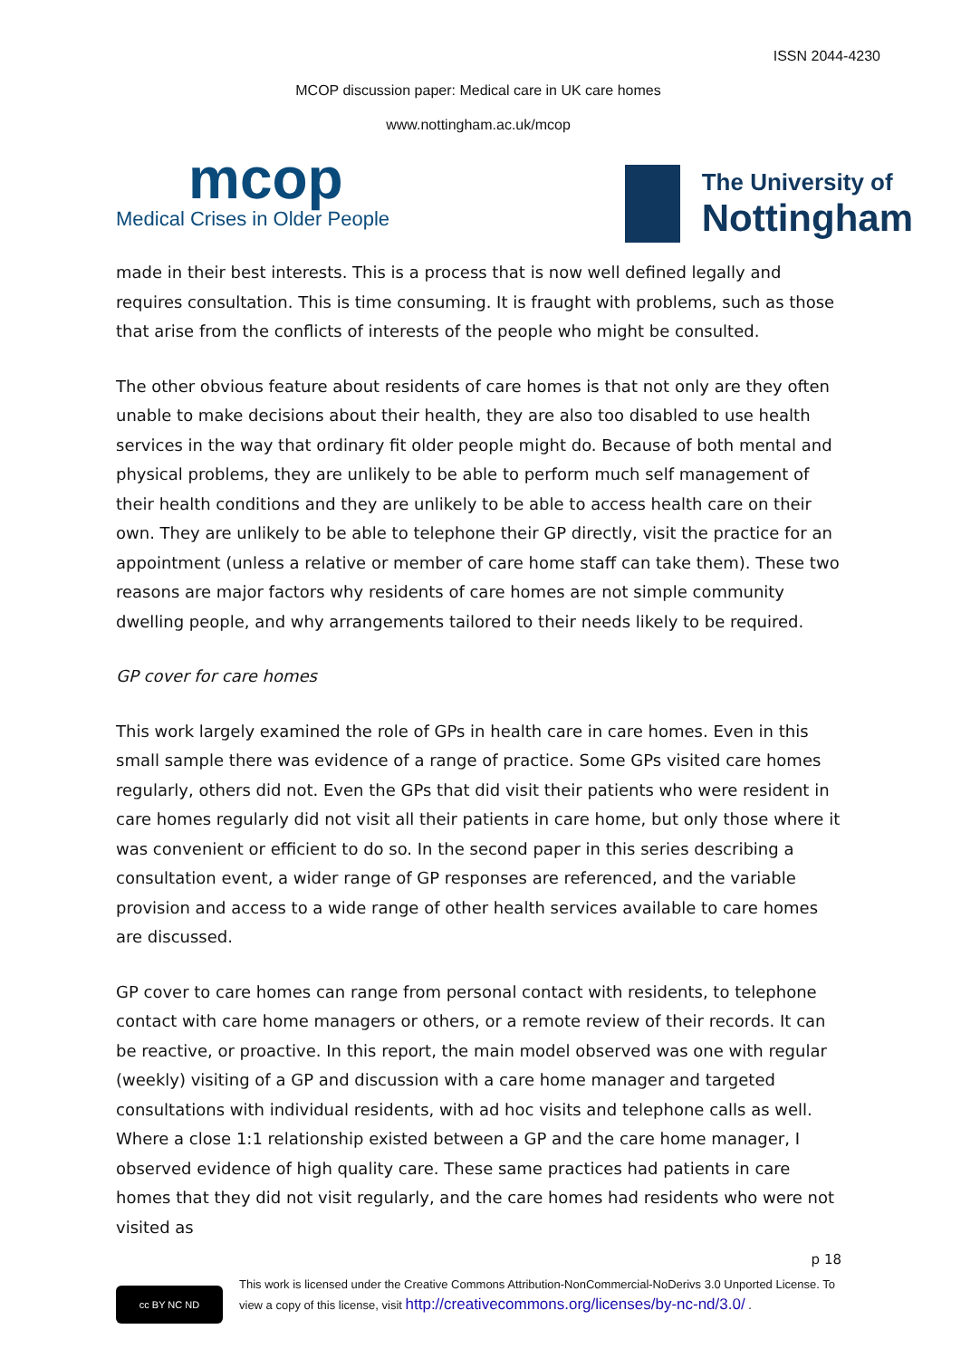ISSN 2044-4230
MCOP discussion paper: Medical care in UK care homes
www.nottingham.ac.uk/mcop
mcop
Medical Crises in Older People
The University of
Nottingham
made in their best interests. This is a process that is now well defined legally and requires consultation. This is time consuming. It is fraught with problems, such as those that arise from the conflicts of interests of the people who might be consulted.
The other obvious feature about residents of care homes is that not only are they often unable to make decisions about their health, they are also too disabled to use health services in the way that ordinary fit older people might do. Because of both mental and physical problems, they are unlikely to be able to perform much self management of their health conditions and they are unlikely to be able to access health care on their own. They are unlikely to be able to telephone their GP directly, visit the practice for an appointment (unless a relative or member of care home staff can take them). These two reasons are major factors why residents of care homes are not simple community dwelling people, and why arrangements tailored to their needs likely to be required.
GP cover for care homes
This work largely examined the role of GPs in health care in care homes. Even in this small sample there was evidence of a range of practice. Some GPs visited care homes regularly, others did not. Even the GPs that did visit their patients who were resident in care homes regularly did not visit all their patients in care home, but only those where it was convenient or efficient to do so. In the second paper in this series describing a consultation event, a wider range of GP responses are referenced, and the variable provision and access to a wide range of other health services available to care homes are discussed.
GP cover to care homes can range from personal contact with residents, to telephone contact with care home managers or others, or a remote review of their records. It can be reactive, or proactive. In this report, the main model observed was one with regular (weekly) visiting of a GP and discussion with a care home manager and targeted consultations with individual residents, with ad hoc visits and telephone calls as well. Where a close 1:1 relationship existed between a GP and the care home manager, I observed evidence of high quality care. These same practices had patients in care homes that they did not visit regularly, and the care homes had residents who were not visited as
p 18
cc BY NC ND
This work is licensed under the Creative Commons Attribution-NonCommercial-NoDerivs 3.0 Unported License. To view a copy of this license, visit http://creativecommons.org/licenses/by-nc-nd/3.0/ .